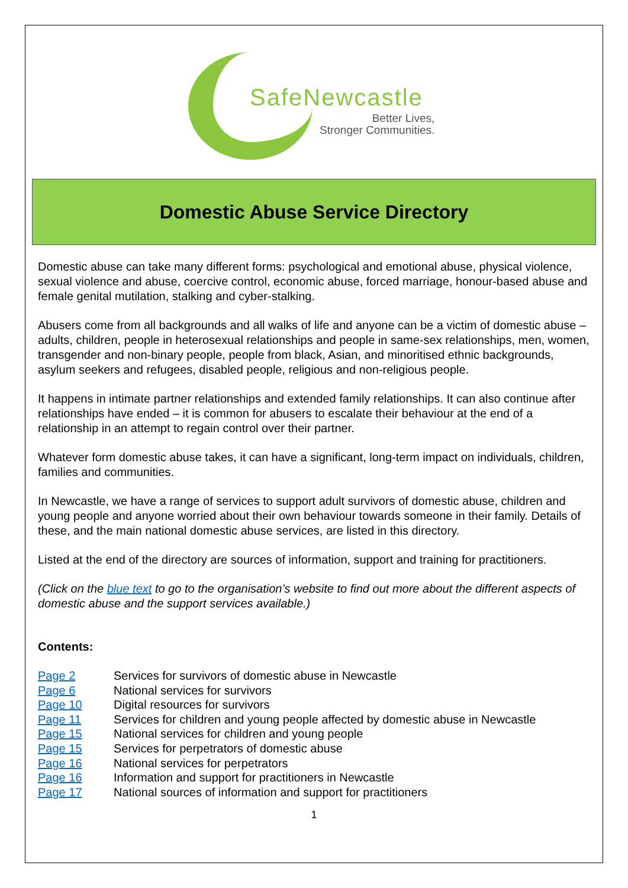SafeNewcastle
Better Lives,
Stronger Communities.
Domestic Abuse Service Directory
Domestic abuse can take many different forms: psychological and emotional abuse, physical violence, sexual violence and abuse, coercive control, economic abuse, forced marriage, honour-based abuse and female genital mutilation, stalking and cyber-stalking.
Abusers come from all backgrounds and all walks of life and anyone can be a victim of domestic abuse – adults, children, people in heterosexual relationships and people in same-sex relationships, men, women, transgender and non-binary people, people from black, Asian, and minoritised ethnic backgrounds, asylum seekers and refugees, disabled people, religious and non-religious people.
It happens in intimate partner relationships and extended family relationships. It can also continue after relationships have ended – it is common for abusers to escalate their behaviour at the end of a relationship in an attempt to regain control over their partner.
Whatever form domestic abuse takes, it can have a significant, long-term impact on individuals, children, families and communities.
In Newcastle, we have a range of services to support adult survivors of domestic abuse, children and young people and anyone worried about their own behaviour towards someone in their family. Details of these, and the main national domestic abuse services, are listed in this directory.
Listed at the end of the directory are sources of information, support and training for practitioners.
(Click on the blue text to go to the organisation’s website to find out more about the different aspects of domestic abuse and the support services available.)
Contents:
| Page 2 | Services for survivors of domestic abuse in Newcastle |
| Page 6 | National services for survivors |
| Page 10 | Digital resources for survivors |
| Page 11 | Services for children and young people affected by domestic abuse in Newcastle |
| Page 15 | National services for children and young people |
| Page 15 | Services for perpetrators of domestic abuse |
| Page 16 | National services for perpetrators |
| Page 16 | Information and support for practitioners in Newcastle |
| Page 17 | National sources of information and support for practitioners |
1